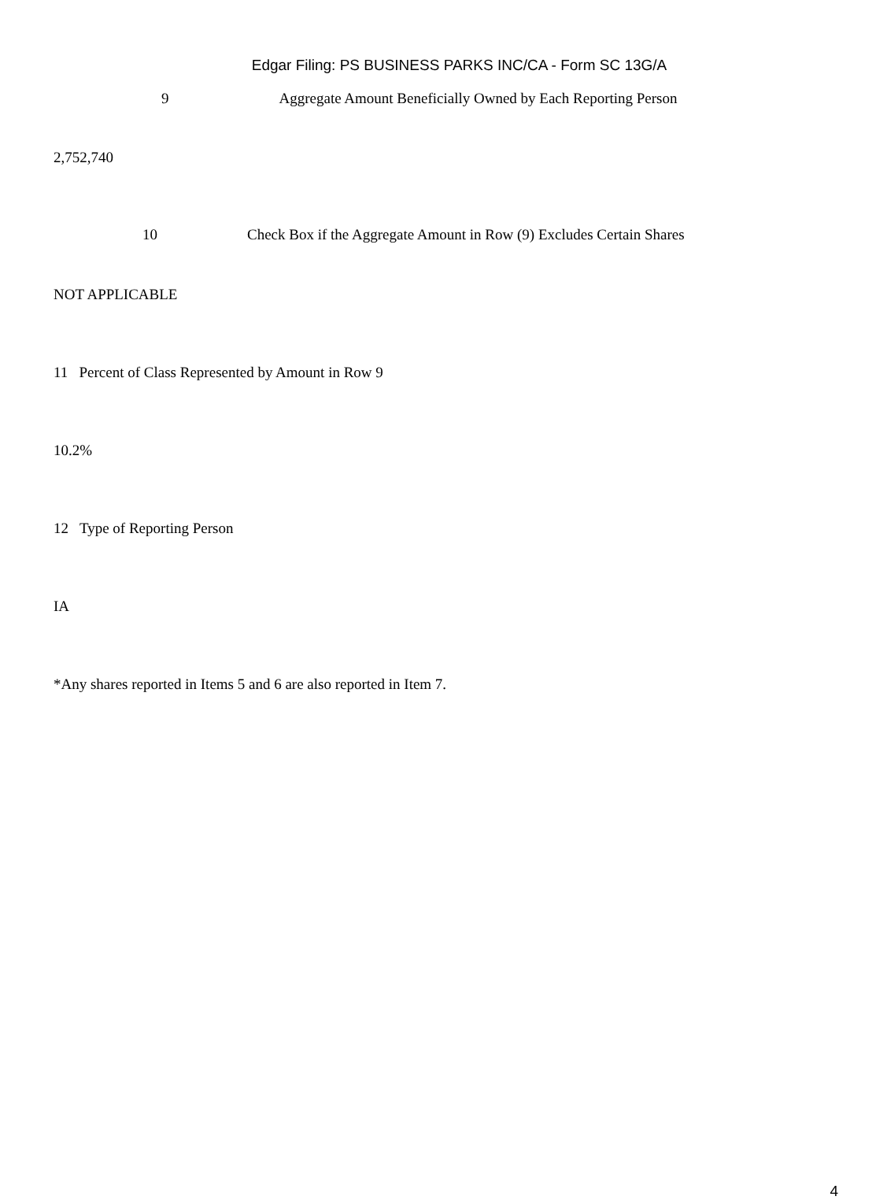Edgar Filing: PS BUSINESS PARKS INC/CA - Form SC 13G/A
9 Aggregate Amount Beneficially Owned by Each Reporting Person
2,752,740
10 Check Box if the Aggregate Amount in Row (9) Excludes Certain Shares
NOT APPLICABLE
11 Percent of Class Represented by Amount in Row 9
10.2%
12 Type of Reporting Person
IA
*Any shares reported in Items 5 and 6 are also reported in Item 7.
4